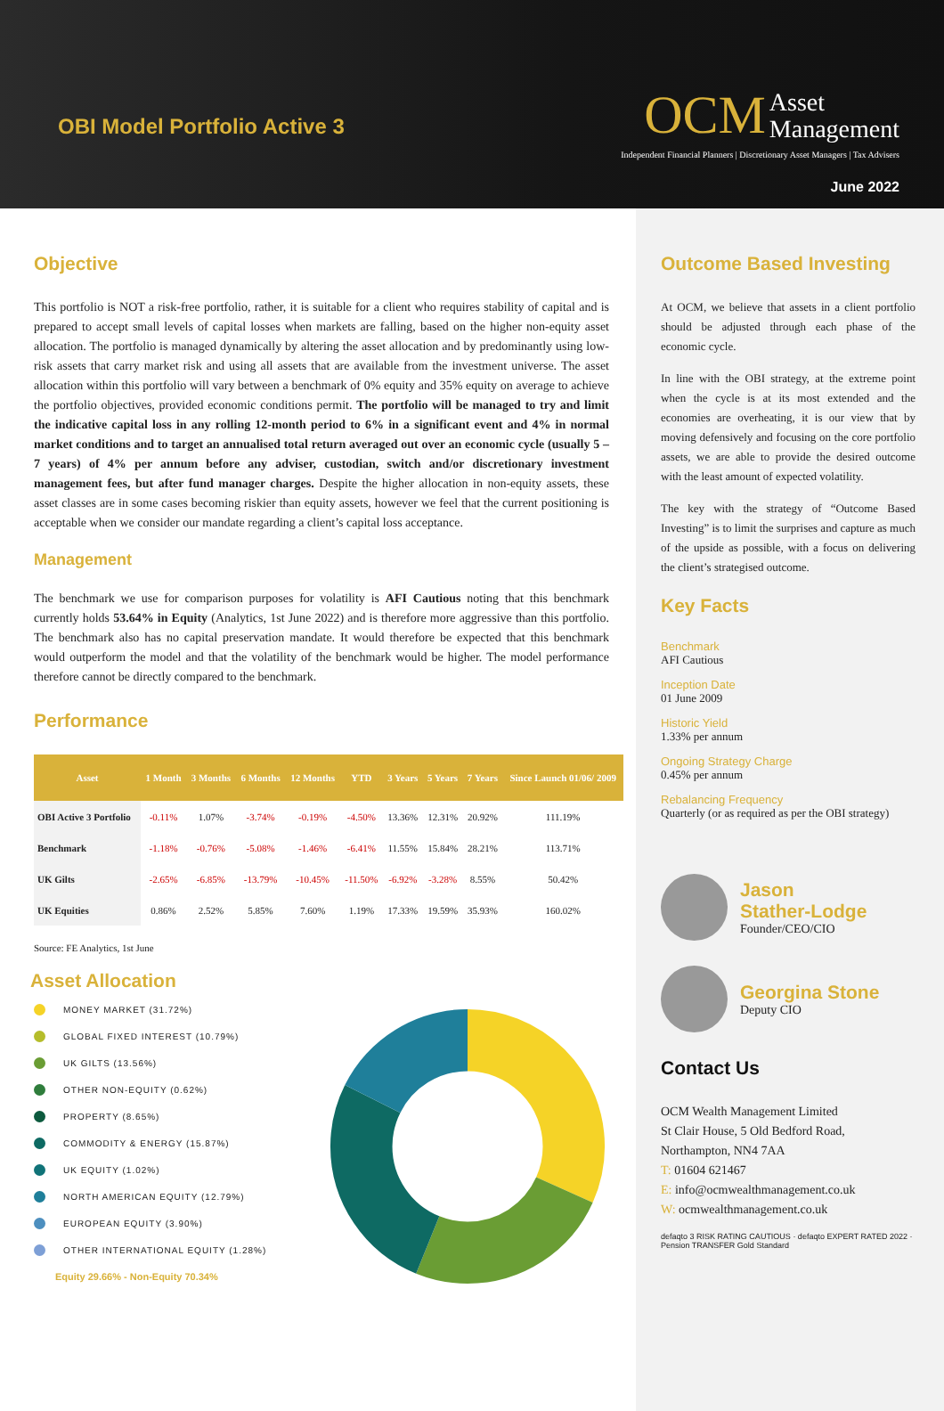OBI Model Portfolio Active 3
OCM Asset
Management
Independent Financial Planners | Discretionary Asset Managers | Tax Advisers
June 2022
Objective
This portfolio is NOT a risk-free portfolio, rather, it is suitable for a client who requires stability of capital and is prepared to accept small levels of capital losses when markets are falling, based on the higher non-equity asset allocation. The portfolio is managed dynamically by altering the asset allocation and by predominantly using low-risk assets that carry market risk and using all assets that are available from the investment universe. The asset allocation within this portfolio will vary between a benchmark of 0% equity and 35% equity on average to achieve the portfolio objectives, provided economic conditions permit. The portfolio will be managed to try and limit the indicative capital loss in any rolling 12-month period to 6% in a significant event and 4% in normal market conditions and to target an annualised total return averaged out over an economic cycle (usually 5 – 7 years) of 4% per annum before any adviser, custodian, switch and/or discretionary investment management fees, but after fund manager charges. Despite the higher allocation in non-equity assets, these asset classes are in some cases becoming riskier than equity assets, however we feel that the current positioning is acceptable when we consider our mandate regarding a client’s capital loss acceptance.
Management
The benchmark we use for comparison purposes for volatility is AFI Cautious noting that this benchmark currently holds 53.64% in Equity (Analytics, 1st June 2022) and is therefore more aggressive than this portfolio. The benchmark also has no capital preservation mandate. It would therefore be expected that this benchmark would outperform the model and that the volatility of the benchmark would be higher. The model performance therefore cannot be directly compared to the benchmark.
Performance
| Asset | 1 Month | 3 Months | 6 Months | 12 Months | YTD | 3 Years | 5 Years | 7 Years | Since Launch 01/06/ 2009 |
| --- | --- | --- | --- | --- | --- | --- | --- | --- | --- |
| OBI Active 3 Portfolio | -0.11% | 1.07% | -3.74% | -0.19% | -4.50% | 13.36% | 12.31% | 20.92% | 111.19% |
| Benchmark | -1.18% | -0.76% | -5.08% | -1.46% | -6.41% | 11.55% | 15.84% | 28.21% | 113.71% |
| UK Gilts | -2.65% | -6.85% | -13.79% | -10.45% | -11.50% | -6.92% | -3.28% | 8.55% | 50.42% |
| UK Equities | 0.86% | 2.52% | 5.85% | 7.60% | 1.19% | 17.33% | 19.59% | 35.93% | 160.02% |
Source: FE Analytics, 1st June
Asset Allocation
MONEY MARKET (31.72%)
GLOBAL FIXED INTEREST (10.79%)
UK GILTS (13.56%)
OTHER NON-EQUITY (0.62%)
PROPERTY (8.65%)
COMMODITY & ENERGY (15.87%)
UK EQUITY (1.02%)
NORTH AMERICAN EQUITY (12.79%)
EUROPEAN EQUITY (3.90%)
OTHER INTERNATIONAL EQUITY (1.28%)
Equity 29.66% - Non-Equity 70.34%
Outcome Based Investing
At OCM, we believe that assets in a client portfolio should be adjusted through each phase of the economic cycle.
In line with the OBI strategy, at the extreme point when the cycle is at its most extended and the economies are overheating, it is our view that by moving defensively and focusing on the core portfolio assets, we are able to provide the desired outcome with the least amount of expected volatility.
The key with the strategy of “Outcome Based Investing” is to limit the surprises and capture as much of the upside as possible, with a focus on delivering the client’s strategised outcome.
Key Facts
Benchmark
AFI Cautious
Inception Date
01 June 2009
Historic Yield
1.33% per annum
Ongoing Strategy Charge
0.45% per annum
Rebalancing Frequency
Quarterly (or as required as per the OBI strategy)
Jason
Stather-Lodge
Founder/CEO/CIO
Georgina Stone
Deputy CIO
Contact Us
OCM Wealth Management Limited
St Clair House, 5 Old Bedford Road,
Northampton, NN4 7AA
T: 01604 621467
E: info@ocmwealthmanagement.co.uk
W: ocmwealthmanagement.co.uk
defaqto 3 RISK RATING CAUTIOUS · defaqto EXPERT RATED 2022 · Pension TRANSFER Gold Standard